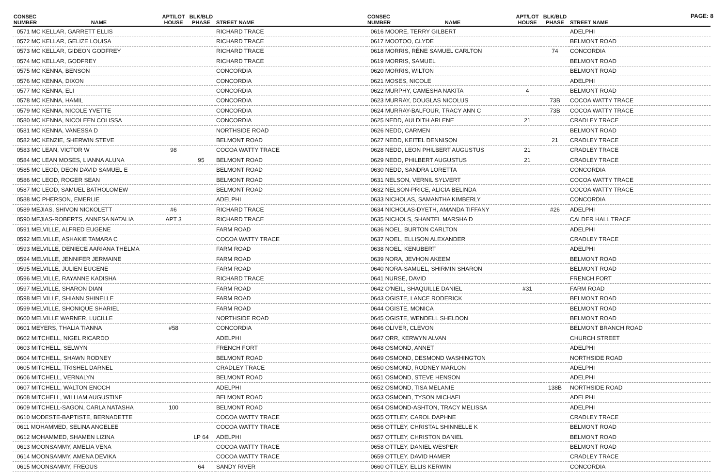PAGE: 8
| CONSEC NUMBER | NAME | APT/LOT HOUSE | BLK/BLD PHASE | STREET NAME |
| --- | --- | --- | --- | --- |
| 0571 MC KELLAR, GARRETT ELLIS | | | | RICHARD TRACE |
| 0572 MC KELLAR, GELIZE LOUISA | | | | RICHARD TRACE |
| 0573 MC KELLAR, GIDEON GODFREY | | | | RICHARD TRACE |
| 0574 MC KELLAR, GODFREY | | | | RICHARD TRACE |
| 0575 MC KENNA, BENSON | | | | CONCORDIA |
| 0576 MC KENNA, DIXON | | | | CONCORDIA |
| 0577 MC KENNA, ELI | | | | CONCORDIA |
| 0578 MC KENNA, HAMIL | | | | CONCORDIA |
| 0579 MC KENNA, NICOLE YVETTE | | | | CONCORDIA |
| 0580 MC KENNA, NICOLEEN COLISSA | | | | CONCORDIA |
| 0581 MC KENNA, VANESSA D | | | | NORTHSIDE ROAD |
| 0582 MC KENZIE, SHERWIN STEVE | | | | BELMONT ROAD |
| 0583 MC LEAN, VICTOR W | | 98 | | COCOA WATTY TRACE |
| 0584 MC LEAN MOSES, LIANNA ALUNA | | | 95 | BELMONT ROAD |
| 0585 MC LEOD, DEON DAVID SAMUEL E | | | | BELMONT ROAD |
| 0586 MC LEOD, ROGER SEAN | | | | BELMONT ROAD |
| 0587 MC LEOD, SAMUEL BATHOLOMEW | | | | BELMONT ROAD |
| 0588 MC PHERSON, EMERLIE | | | | ADELPHI |
| 0589 MEJIAS, SHIVON NICKOLETT | | #6 | | RICHARD TRACE |
| 0590 MEJIAS-ROBERTS, ANNESA NATALIA | | APT 3 | | RICHARD TRACE |
| 0591 MELVILLE, ALFRED EUGENE | | | | FARM ROAD |
| 0592 MELVILLE, ASHAKIE TAMARA C | | | | COCOA WATTY TRACE |
| 0593 MELVILLE, DENIECE AARIANA THELMA | | | | FARM ROAD |
| 0594 MELVILLE, JENNIFER JERMAINE | | | | FARM ROAD |
| 0595 MELVILLE, JULIEN EUGENE | | | | FARM ROAD |
| 0596 MELVILLE, RAYANNE KADISHA | | | | RICHARD TRACE |
| 0597 MELVILLE, SHARON DIAN | | | | FARM ROAD |
| 0598 MELVILLE, SHIANN SHINELLE | | | | FARM ROAD |
| 0599 MELVILLE, SHONIQUE SHARIEL | | | | FARM ROAD |
| 0600 MELVILLE WARNER, LUCILLE | | | | NORTHSIDE ROAD |
| 0601 MEYERS, THALIA TIANNA | | #58 | | CONCORDIA |
| 0602 MITCHELL, NIGEL RICARDO | | | | ADELPHI |
| 0603 MITCHELL, SELWYN | | | | FRENCH FORT |
| 0604 MITCHELL, SHAWN RODNEY | | | | BELMONT ROAD |
| 0605 MITCHELL, TRISHEL DARNEL | | | | CRADLEY TRACE |
| 0606 MITCHELL, VERNALYN | | | | BELMONT ROAD |
| 0607 MITCHELL, WALTON ENOCH | | | | ADELPHI |
| 0608 MITCHELL, WILLIAM AUGUSTINE | | | | BELMONT ROAD |
| 0609 MITCHELL-SAGON, CARLA NATASHA | | 100 | | BELMONT ROAD |
| 0610 MODESTE-BAPTISTE, BERNADETTE | | | | COCOA WATTY TRACE |
| 0611 MOHAMMED, SELINA ANGELEE | | | | COCOA WATTY TRACE |
| 0612 MOHAMMED, SHAMEN LIZINA | | | LP 64 | ADELPHI |
| 0613 MOONSAMMY, AMELIA VENA | | | | COCOA WATTY TRACE |
| 0614 MOONSAMMY, AMENA DEVIKA | | | | COCOA WATTY TRACE |
| 0615 MOONSAMMY, FREGUS | | | 64 | SANDY RIVER |
| CONSEC NUMBER | NAME | APT/LOT HOUSE | BLK/BLD PHASE | STREET NAME |
| --- | --- | --- | --- | --- |
| 0616 MOORE, TERRY GILBERT | | | | ADELPHI |
| 0617 MOOTOO, CLYDE | | | | BELMONT ROAD |
| 0618 MORRIS, RÈNE SAMUEL CARLTON | | | 74 | CONCORDIA |
| 0619 MORRIS, SAMUEL | | | | BELMONT ROAD |
| 0620 MORRIS, WILTON | | | | BELMONT ROAD |
| 0621 MOSES, NICOLE | | | | ADELPHI |
| 0622 MURPHY, CAMESHA NAKITA | | 4 | | BELMONT ROAD |
| 0623 MURRAY, DOUGLAS NICOLUS | | | 73B | COCOA WATTY TRACE |
| 0624 MURRAY-BALFOUR, TRACY ANN C | | | 73B | COCOA WATTY TRACE |
| 0625 NEDD, AULDITH ARLENE | | 21 | | CRADLEY TRACE |
| 0626 NEDD, CARMEN | | | | BELMONT ROAD |
| 0627 NEDD, KEITEL DENNISON | | | 21 | CRADLEY TRACE |
| 0628 NEDD, LEON PHILBERT AUGUSTUS | | 21 | | CRADLEY TRACE |
| 0629 NEDD, PHILBERT AUGUSTUS | | 21 | | CRADLEY TRACE |
| 0630 NEDD, SANDRA LORETTA | | | | CONCORDIA |
| 0631 NELSON, VERNIL SYLVERT | | | | COCOA WATTY TRACE |
| 0632 NELSON-PRICE, ALICIA BELINDA | | | | COCOA WATTY TRACE |
| 0633 NICHOLAS, SAMANTHA KIMBERLY | | | | CONCORDIA |
| 0634 NICHOLAS-DYETH, AMANDA TIFFANY | | | #26 | ADELPHI |
| 0635 NICHOLS, SHANTEL MARSHA D | | | | CALDER HALL TRACE |
| 0636 NOEL, BURTON CARLTON | | | | ADELPHI |
| 0637 NOEL, ELLISON ALEXANDER | | | | CRADLEY TRACE |
| 0638 NOEL, KENUBERT | | | | ADELPHI |
| 0639 NORA, JEVHON AKEEM | | | | BELMONT ROAD |
| 0640 NORA-SAMUEL, SHIRMIN SHARON | | | | BELMONT ROAD |
| 0641 NURSE, DAVID | | | | FRENCH FORT |
| 0642 O'NEIL, SHAQUILLE DANIEL | | #31 | | FARM ROAD |
| 0643 OGISTE, LANCE RODERICK | | | | BELMONT ROAD |
| 0644 OGISTE, MONICA | | | | BELMONT ROAD |
| 0645 OGISTE, WENDELL SHELDON | | | | BELMONT ROAD |
| 0646 OLIVER, CLEVON | | | | BELMONT BRANCH ROAD |
| 0647 ORR, KERWYN ALVAN | | | | CHURCH STREET |
| 0648 OSMOND, ANNET | | | | ADELPHI |
| 0649 OSMOND, DESMOND WASHINGTON | | | | NORTHSIDE ROAD |
| 0650 OSMOND, RODNEY MARLON | | | | ADELPHI |
| 0651 OSMOND, STEVE HENSON | | | | ADELPHI |
| 0652 OSMOND, TISA MELANIE | | | 138B | NORTHSIDE ROAD |
| 0653 OSMOND, TYSON MICHAEL | | | | ADELPHI |
| 0654 OSMOND-ASHTON, TRACY MELISSA | | | | ADELPHI |
| 0655 OTTLEY, CAROL DAPHNE | | | | CRADLEY TRACE |
| 0656 OTTLEY, CHRISTAL SHINNELLE K | | | | BELMONT ROAD |
| 0657 OTTLEY, CHRISTON DANIEL | | | | BELMONT ROAD |
| 0658 OTTLEY, DANIEL WESPER | | | | BELMONT ROAD |
| 0659 OTTLEY, DAVID HAMER | | | | CRADLEY TRACE |
| 0660 OTTLEY, ELLIS KERWIN | | | | CONCORDIA |